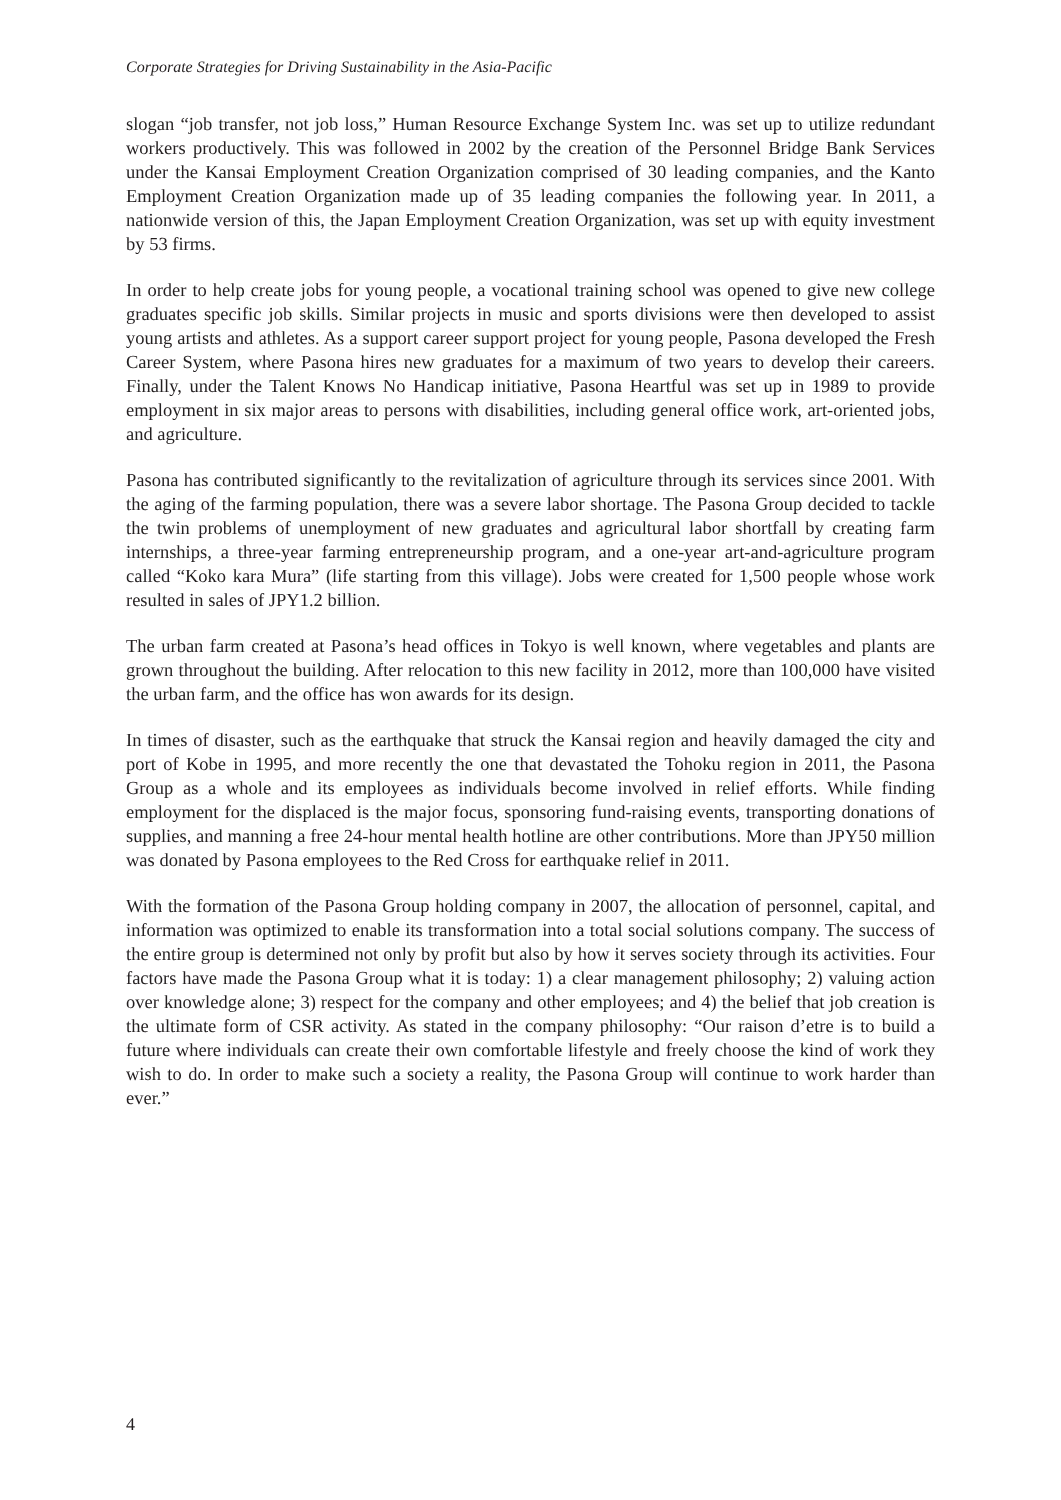Corporate Strategies for Driving Sustainability in the Asia-Pacific
slogan “job transfer, not job loss,” Human Resource Exchange System Inc. was set up to utilize redundant workers productively. This was followed in 2002 by the creation of the Personnel Bridge Bank Services under the Kansai Employment Creation Organization comprised of 30 leading companies, and the Kanto Employment Creation Organization made up of 35 leading companies the following year. In 2011, a nationwide version of this, the Japan Employment Creation Organization, was set up with equity investment by 53 firms.
In order to help create jobs for young people, a vocational training school was opened to give new college graduates specific job skills. Similar projects in music and sports divisions were then developed to assist young artists and athletes. As a support career support project for young people, Pasona developed the Fresh Career System, where Pasona hires new graduates for a maximum of two years to develop their careers. Finally, under the Talent Knows No Handicap initiative, Pasona Heartful was set up in 1989 to provide employment in six major areas to persons with disabilities, including general office work, art-oriented jobs, and agriculture.
Pasona has contributed significantly to the revitalization of agriculture through its services since 2001. With the aging of the farming population, there was a severe labor shortage. The Pasona Group decided to tackle the twin problems of unemployment of new graduates and agricultural labor shortfall by creating farm internships, a three-year farming entrepreneurship program, and a one-year art-and-agriculture program called “Koko kara Mura” (life starting from this village). Jobs were created for 1,500 people whose work resulted in sales of JPY1.2 billion.
The urban farm created at Pasona’s head offices in Tokyo is well known, where vegetables and plants are grown throughout the building. After relocation to this new facility in 2012, more than 100,000 have visited the urban farm, and the office has won awards for its design.
In times of disaster, such as the earthquake that struck the Kansai region and heavily damaged the city and port of Kobe in 1995, and more recently the one that devastated the Tohoku region in 2011, the Pasona Group as a whole and its employees as individuals become involved in relief efforts. While finding employment for the displaced is the major focus, sponsoring fund-raising events, transporting donations of supplies, and manning a free 24-hour mental health hotline are other contributions. More than JPY50 million was donated by Pasona employees to the Red Cross for earthquake relief in 2011.
With the formation of the Pasona Group holding company in 2007, the allocation of personnel, capital, and information was optimized to enable its transformation into a total social solutions company. The success of the entire group is determined not only by profit but also by how it serves society through its activities. Four factors have made the Pasona Group what it is today: 1) a clear management philosophy; 2) valuing action over knowledge alone; 3) respect for the company and other employees; and 4) the belief that job creation is the ultimate form of CSR activity. As stated in the company philosophy: “Our raison d’etre is to build a future where individuals can create their own comfortable lifestyle and freely choose the kind of work they wish to do. In order to make such a society a reality, the Pasona Group will continue to work harder than ever.”
4